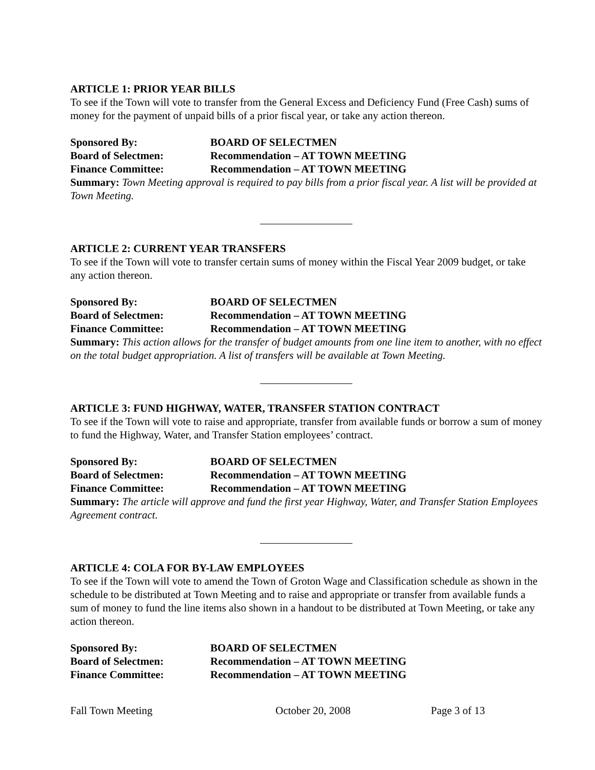ARTICLE 1: PRIOR YEAR BILLS
To see if the Town will vote to transfer from the General Excess and Deficiency Fund (Free Cash) sums of money for the payment of unpaid bills of a prior fiscal year, or take any action thereon.
Sponsored By: BOARD OF SELECTMEN
Board of Selectmen: Recommendation – AT TOWN MEETING
Finance Committee: Recommendation – AT TOWN MEETING
Summary: Town Meeting approval is required to pay bills from a prior fiscal year. A list will be provided at Town Meeting.
ARTICLE 2: CURRENT YEAR TRANSFERS
To see if the Town will vote to transfer certain sums of money within the Fiscal Year 2009 budget, or take any action thereon.
Sponsored By: BOARD OF SELECTMEN
Board of Selectmen: Recommendation – AT TOWN MEETING
Finance Committee: Recommendation – AT TOWN MEETING
Summary: This action allows for the transfer of budget amounts from one line item to another, with no effect on the total budget appropriation. A list of transfers will be available at Town Meeting.
ARTICLE 3: FUND HIGHWAY, WATER, TRANSFER STATION CONTRACT
To see if the Town will vote to raise and appropriate, transfer from available funds or borrow a sum of money to fund the Highway, Water, and Transfer Station employees’ contract.
Sponsored By: BOARD OF SELECTMEN
Board of Selectmen: Recommendation – AT TOWN MEETING
Finance Committee: Recommendation – AT TOWN MEETING
Summary: The article will approve and fund the first year Highway, Water, and Transfer Station Employees Agreement contract.
ARTICLE 4: COLA FOR BY-LAW EMPLOYEES
To see if the Town will vote to amend the Town of Groton Wage and Classification schedule as shown in the schedule to be distributed at Town Meeting and to raise and appropriate or transfer from available funds a sum of money to fund the line items also shown in a handout to be distributed at Town Meeting, or take any action thereon.
Sponsored By: BOARD OF SELECTMEN
Board of Selectmen: Recommendation – AT TOWN MEETING
Finance Committee: Recommendation – AT TOWN MEETING
Fall Town Meeting October 20, 2008 Page 3 of 13